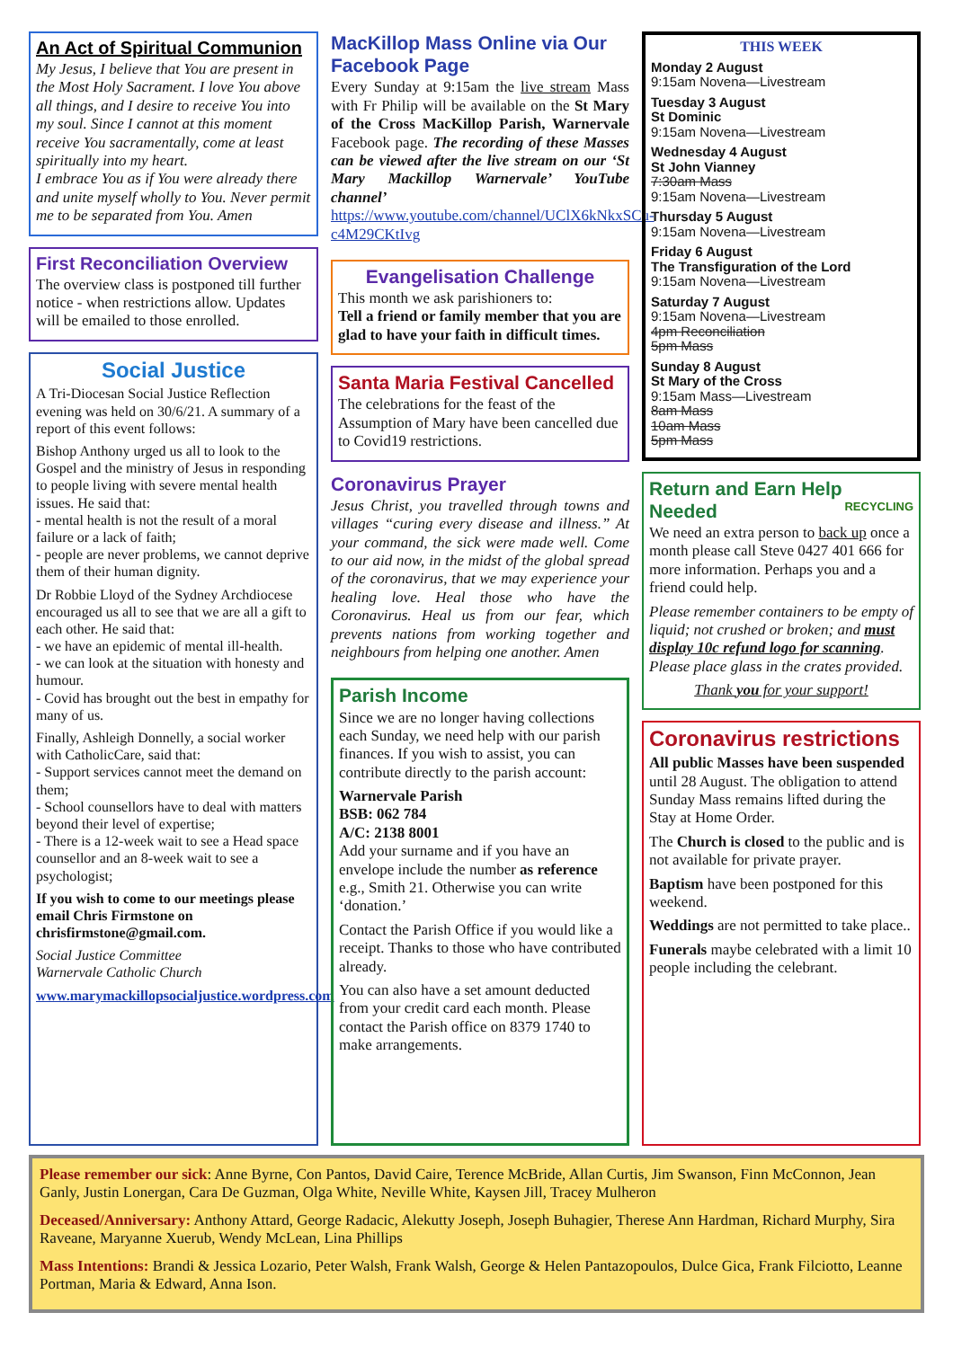An Act of Spiritual Communion
My Jesus, I believe that You are present in the Most Holy Sacrament. I love You above all things, and I desire to receive You into my soul. Since I cannot at this moment receive You sacramentally, come at least spiritually into my heart.
I embrace You as if You were already there and unite myself wholly to You. Never permit me to be separated from You. Amen
First Reconciliation Overview
The overview class is postponed till further notice - when restrictions allow. Updates will be emailed to those enrolled.
Social Justice
A Tri-Diocesan Social Justice Reflection evening was held on 30/6/21. A summary of a report of this event follows:
Bishop Anthony urged us all to look to the Gospel and the ministry of Jesus in responding to people living with severe mental health issues. He said that:
- mental health is not the result of a moral failure or a lack of faith;
- people are never problems, we cannot deprive them of their human dignity.
Dr Robbie Lloyd of the Sydney Archdiocese encouraged us all to see that we are all a gift to each other. He said that:
- we have an epidemic of mental ill-health.
- we can look at the situation with honesty and humour.
- Covid has brought out the best in empathy for many of us.
Finally, Ashleigh Donnelly, a social worker with CatholicCare, said that:
- Support services cannot meet the demand on them;
- School counsellors have to deal with matters beyond their level of expertise;
- There is a 12-week wait to see a Head space counsellor and an 8-week wait to see a psychologist;
If you wish to come to our meetings please email Chris Firmstone on chrisfirmstone@gmail.com.
Social Justice Committee
Warnervale Catholic Church
www.marymackillopsocialjustice.wordpress.com
MacKillop Mass Online via Our Facebook Page
Every Sunday at 9:15am the live stream Mass with Fr Philip will be available on the St Mary of the Cross MacKillop Parish, Warnervale Facebook page. The recording of these Masses can be viewed after the live stream on our ‘St Mary Mackillop Warnervale’ YouTube channel’ https://www.youtube.com/channel/UClX6kNkxSCu-c4M29CKtIvg
Evangelisation Challenge
This month we ask parishioners to:
Tell a friend or family member that you are glad to have your faith in difficult times.
Santa Maria Festival Cancelled
The celebrations for the feast of the Assumption of Mary have been cancelled due to Covid19 restrictions.
Coronavirus Prayer
Jesus Christ, you travelled through towns and villages “curing every disease and illness.” At your command, the sick were made well. Come to our aid now, in the midst of the global spread of the coronavirus, that we may experience your healing love. Heal those who have the Coronavirus. Heal us from our fear, which prevents nations from working together and neighbours from helping one another. Amen
Parish Income
Since we are no longer having collections each Sunday, we need help with our parish finances. If you wish to assist, you can contribute directly to the parish account:
Warnervale Parish
BSB: 062 784
A/C: 2138 8001
Add your surname and if you have an envelope include the number as reference e.g., Smith 21. Otherwise you can write ‘donation.’
Contact the Parish Office if you would like a receipt. Thanks to those who have contributed already.
You can also have a set amount deducted from your credit card each month. Please contact the Parish office on 8379 1740 to make arrangements.
THIS WEEK
Monday 2 August
9:15am Novena—Livestream
Tuesday 3 August
St Dominic
9:15am Novena—Livestream
Wednesday 4 August
St John Vianney
7:30am Mass
9:15am Novena—Livestream
Thursday 5 August
9:15am Novena—Livestream
Friday 6 August
The Transfiguration of the Lord
9:15am Novena—Livestream
Saturday 7 August
9:15am Novena—Livestream
4pm Reconciliation
5pm Mass
Sunday 8 August
St Mary of the Cross
9:15am Mass—Livestream
8am Mass
10am Mass
5pm Mass
Return and Earn Help Needed RECYCLING
We need an extra person to back up once a month please call Steve 0427 401 666 for more information. Perhaps you and a friend could help.
Please remember containers to be empty of liquid; not crushed or broken; and must display 10c refund logo for scanning. Please place glass in the crates provided.
Thank you for your support!
Coronavirus restrictions
All public Masses have been suspended until 28 August. The obligation to attend Sunday Mass remains lifted during the Stay at Home Order.
The Church is closed to the public and is not available for private prayer.
Baptism have been postponed for this weekend.
Weddings are not permitted to take place..
Funerals maybe celebrated with a limit 10 people including the celebrant.
Please remember our sick: Anne Byrne, Con Pantos, David Caire, Terence McBride, Allan Curtis, Jim Swanson, Finn McConnon, Jean Ganly, Justin Lonergan, Cara De Guzman, Olga White, Neville White, Kaysen Jill, Tracey Mulheron
Deceased/Anniversary: Anthony Attard, George Radacic, Alekutty Joseph, Joseph Buhagier, Therese Ann Hardman, Richard Murphy, Sira Raveane, Maryanne Xuerub, Wendy McLean, Lina Phillips
Mass Intentions: Brandi & Jessica Lozario, Peter Walsh, Frank Walsh, George & Helen Pantazopoulos, Dulce Gica, Frank Filciotto, Leanne Portman, Maria & Edward, Anna Ison.